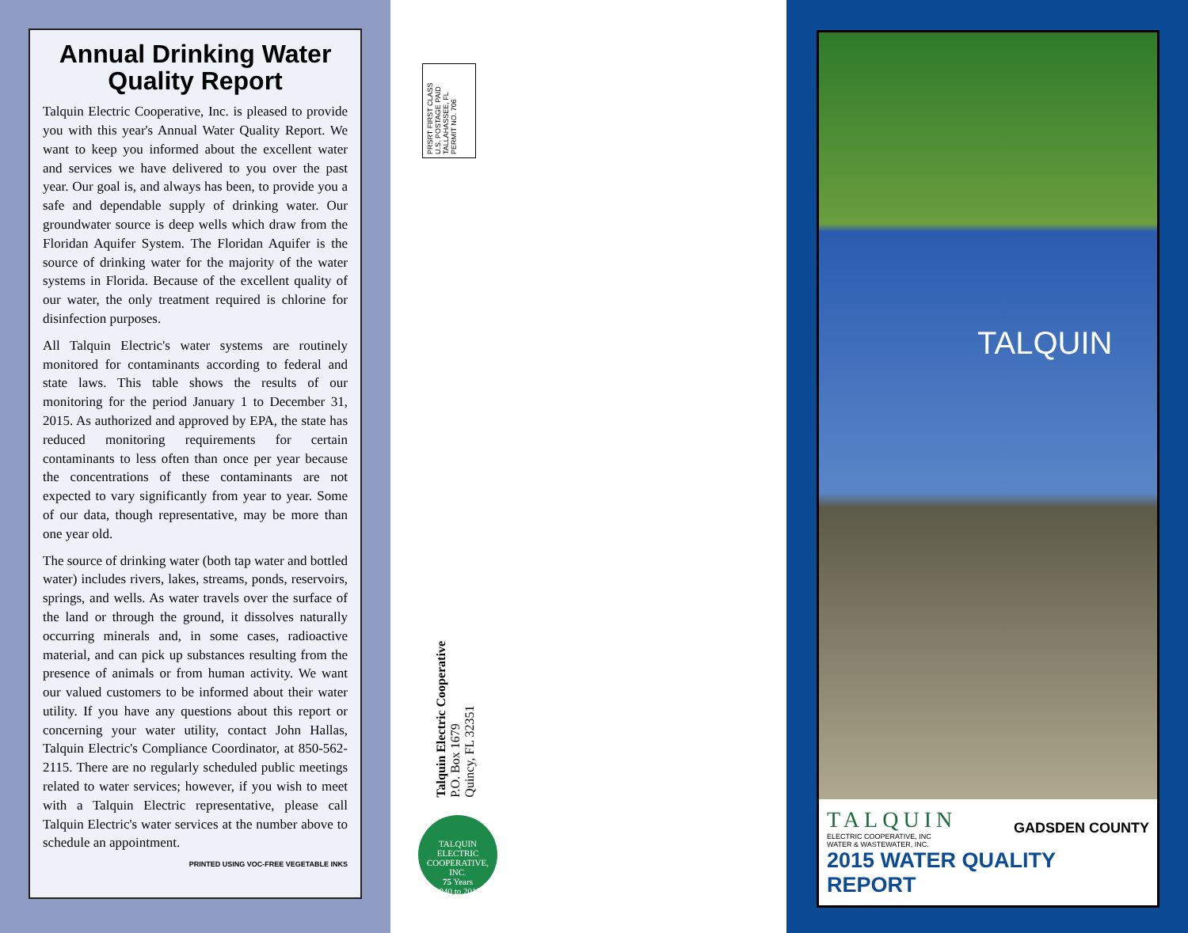Annual Drinking Water Quality Report
Talquin Electric Cooperative, Inc. is pleased to provide you with this year's Annual Water Quality Report. We want to keep you informed about the excellent water and services we have delivered to you over the past year. Our goal is, and always has been, to provide you a safe and dependable supply of drinking water. Our groundwater source is deep wells which draw from the Floridan Aquifer System. The Floridan Aquifer is the source of drinking water for the majority of the water systems in Florida. Because of the excellent quality of our water, the only treatment required is chlorine for disinfection purposes.
All Talquin Electric's water systems are routinely monitored for contaminants according to federal and state laws. This table shows the results of our monitoring for the period January 1 to December 31, 2015. As authorized and approved by EPA, the state has reduced monitoring requirements for certain contaminants to less often than once per year because the concentrations of these contaminants are not expected to vary significantly from year to year. Some of our data, though representative, may be more than one year old.
The source of drinking water (both tap water and bottled water) includes rivers, lakes, streams, ponds, reservoirs, springs, and wells. As water travels over the surface of the land or through the ground, it dissolves naturally occurring minerals and, in some cases, radioactive material, and can pick up substances resulting from the presence of animals or from human activity. We want our valued customers to be informed about their water utility. If you have any questions about this report or concerning your water utility, contact John Hallas, Talquin Electric's Compliance Coordinator, at 850-562-2115. There are no regularly scheduled public meetings related to water services; however, if you wish to meet with a Talquin Electric representative, please call Talquin Electric's water services at the number above to schedule an appointment.
PRINTED USING VOC-FREE VEGETABLE INKS
PRSRT FIRST CLASS
U.S. POSTAGE PAID
TALLAHASSEE, FL
PERMIT NO. 706
Talquin Electric Cooperative
P.O. Box 1679
Quincy, FL 32351
TALQUIN ELECTRIC COOPERATIVE, INC.
75 Years
1940 to 2015
TALQUIN
TALQUIN
ELECTRIC COOPERATIVE, INC
WATER & WASTEWATER, INC.
GADSDEN COUNTY
2015 WATER QUALITY REPORT